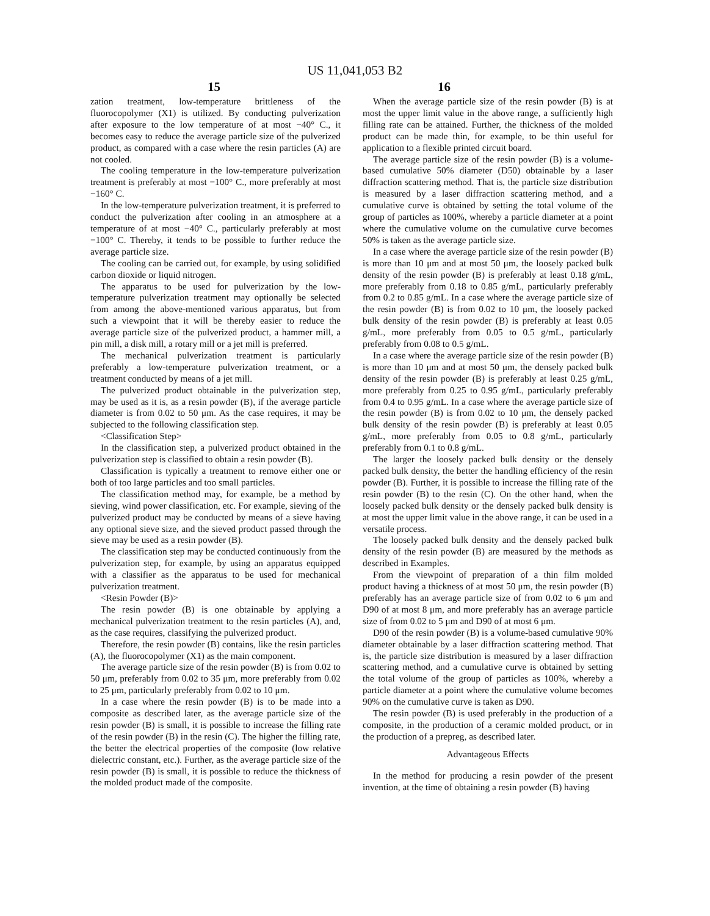US 11,041,053 B2
15 16
zation treatment, low-temperature brittleness of the fluorocopolymer (X1) is utilized. By conducting pulverization after exposure to the low temperature of at most −40° C., it becomes easy to reduce the average particle size of the pulverized product, as compared with a case where the resin particles (A) are not cooled.
The cooling temperature in the low-temperature pulverization treatment is preferably at most −100° C., more preferably at most −160° C.
In the low-temperature pulverization treatment, it is preferred to conduct the pulverization after cooling in an atmosphere at a temperature of at most −40° C., particularly preferably at most −100° C. Thereby, it tends to be possible to further reduce the average particle size.
The cooling can be carried out, for example, by using solidified carbon dioxide or liquid nitrogen.
The apparatus to be used for pulverization by the low-temperature pulverization treatment may optionally be selected from among the above-mentioned various apparatus, but from such a viewpoint that it will be thereby easier to reduce the average particle size of the pulverized product, a hammer mill, a pin mill, a disk mill, a rotary mill or a jet mill is preferred.
The mechanical pulverization treatment is particularly preferably a low-temperature pulverization treatment, or a treatment conducted by means of a jet mill.
The pulverized product obtainable in the pulverization step, may be used as it is, as a resin powder (B), if the average particle diameter is from 0.02 to 50 μm. As the case requires, it may be subjected to the following classification step.
<Classification Step>
In the classification step, a pulverized product obtained in the pulverization step is classified to obtain a resin powder (B).
Classification is typically a treatment to remove either one or both of too large particles and too small particles.
The classification method may, for example, be a method by sieving, wind power classification, etc. For example, sieving of the pulverized product may be conducted by means of a sieve having any optional sieve size, and the sieved product passed through the sieve may be used as a resin powder (B).
The classification step may be conducted continuously from the pulverization step, for example, by using an apparatus equipped with a classifier as the apparatus to be used for mechanical pulverization treatment.
<Resin Powder (B)>
The resin powder (B) is one obtainable by applying a mechanical pulverization treatment to the resin particles (A), and, as the case requires, classifying the pulverized product.
Therefore, the resin powder (B) contains, like the resin particles (A), the fluorocopolymer (X1) as the main component.
The average particle size of the resin powder (B) is from 0.02 to 50 μm, preferably from 0.02 to 35 μm, more preferably from 0.02 to 25 μm, particularly preferably from 0.02 to 10 μm.
In a case where the resin powder (B) is to be made into a composite as described later, as the average particle size of the resin powder (B) is small, it is possible to increase the filling rate of the resin powder (B) in the resin (C). The higher the filling rate, the better the electrical properties of the composite (low relative dielectric constant, etc.). Further, as the average particle size of the resin powder (B) is small, it is possible to reduce the thickness of the molded product made of the composite.
When the average particle size of the resin powder (B) is at most the upper limit value in the above range, a sufficiently high filling rate can be attained. Further, the thickness of the molded product can be made thin, for example, to be thin useful for application to a flexible printed circuit board.
The average particle size of the resin powder (B) is a volume-based cumulative 50% diameter (D50) obtainable by a laser diffraction scattering method. That is, the particle size distribution is measured by a laser diffraction scattering method, and a cumulative curve is obtained by setting the total volume of the group of particles as 100%, whereby a particle diameter at a point where the cumulative volume on the cumulative curve becomes 50% is taken as the average particle size.
In a case where the average particle size of the resin powder (B) is more than 10 μm and at most 50 μm, the loosely packed bulk density of the resin powder (B) is preferably at least 0.18 g/mL, more preferably from 0.18 to 0.85 g/mL, particularly preferably from 0.2 to 0.85 g/mL. In a case where the average particle size of the resin powder (B) is from 0.02 to 10 μm, the loosely packed bulk density of the resin powder (B) is preferably at least 0.05 g/mL, more preferably from 0.05 to 0.5 g/mL, particularly preferably from 0.08 to 0.5 g/mL.
In a case where the average particle size of the resin powder (B) is more than 10 μm and at most 50 μm, the densely packed bulk density of the resin powder (B) is preferably at least 0.25 g/mL, more preferably from 0.25 to 0.95 g/mL, particularly preferably from 0.4 to 0.95 g/mL. In a case where the average particle size of the resin powder (B) is from 0.02 to 10 μm, the densely packed bulk density of the resin powder (B) is preferably at least 0.05 g/mL, more preferably from 0.05 to 0.8 g/mL, particularly preferably from 0.1 to 0.8 g/mL.
The larger the loosely packed bulk density or the densely packed bulk density, the better the handling efficiency of the resin powder (B). Further, it is possible to increase the filling rate of the resin powder (B) to the resin (C). On the other hand, when the loosely packed bulk density or the densely packed bulk density is at most the upper limit value in the above range, it can be used in a versatile process.
The loosely packed bulk density and the densely packed bulk density of the resin powder (B) are measured by the methods as described in Examples.
From the viewpoint of preparation of a thin film molded product having a thickness of at most 50 μm, the resin powder (B) preferably has an average particle size of from 0.02 to 6 μm and D90 of at most 8 μm, and more preferably has an average particle size of from 0.02 to 5 μm and D90 of at most 6 μm.
D90 of the resin powder (B) is a volume-based cumulative 90% diameter obtainable by a laser diffraction scattering method. That is, the particle size distribution is measured by a laser diffraction scattering method, and a cumulative curve is obtained by setting the total volume of the group of particles as 100%, whereby a particle diameter at a point where the cumulative volume becomes 90% on the cumulative curve is taken as D90.
The resin powder (B) is used preferably in the production of a composite, in the production of a ceramic molded product, or in the production of a prepreg, as described later.
Advantageous Effects
In the method for producing a resin powder of the present invention, at the time of obtaining a resin powder (B) having